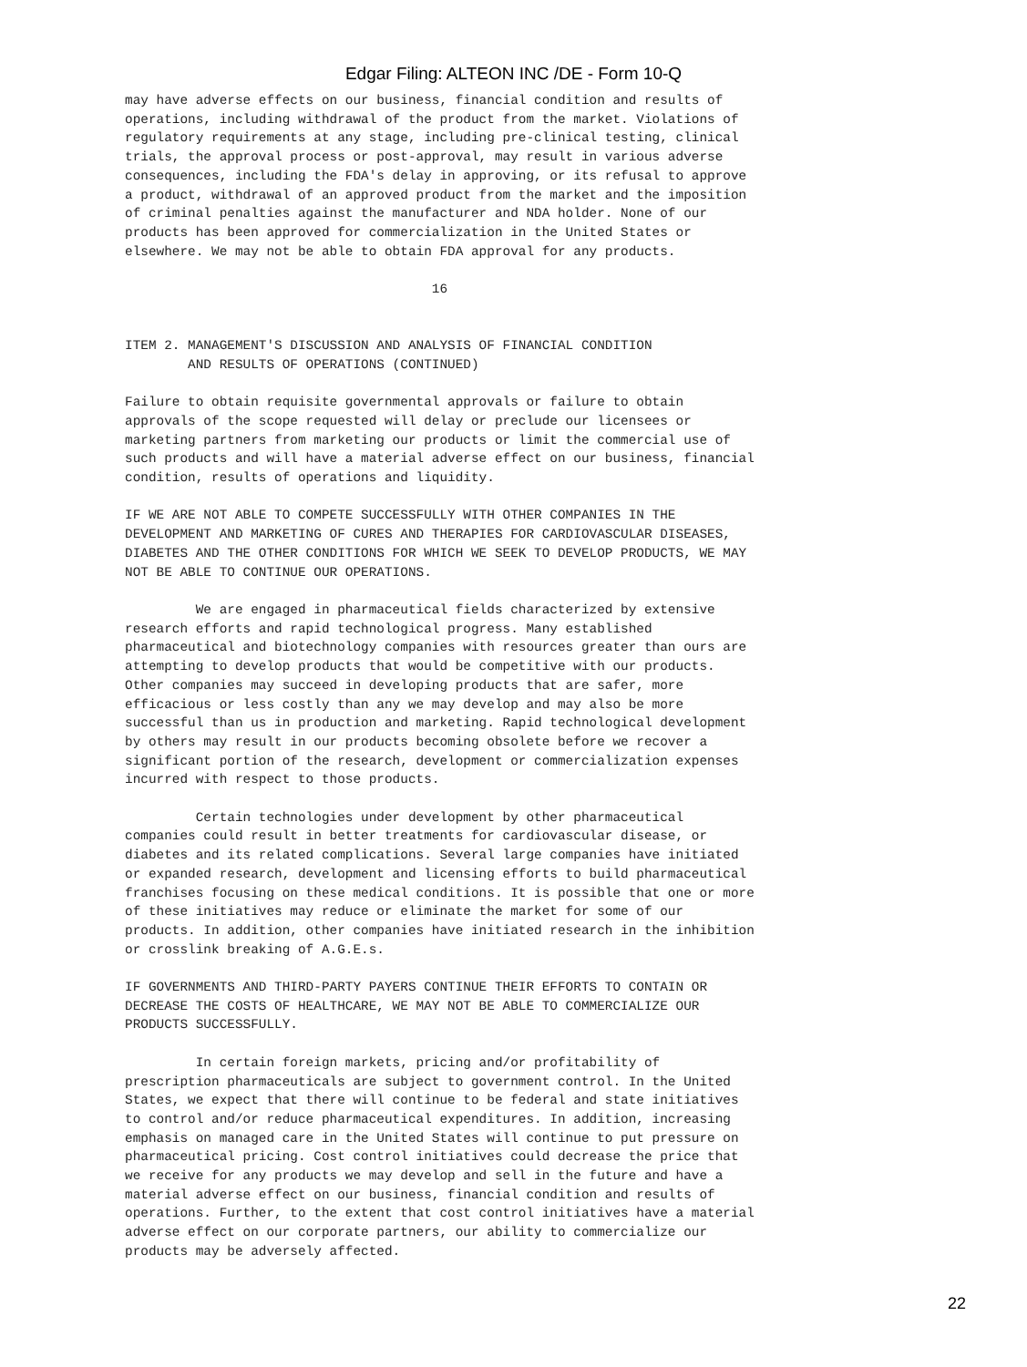Edgar Filing: ALTEON INC /DE - Form 10-Q
may have adverse effects on our business, financial condition and results of
operations, including withdrawal of the product from the market. Violations of
regulatory requirements at any stage, including pre-clinical testing, clinical
trials, the approval process or post-approval, may result in various adverse
consequences, including the FDA's delay in approving, or its refusal to approve
a product, withdrawal of an approved product from the market and the imposition
of criminal penalties against the manufacturer and NDA holder. None of our
products has been approved for commercialization in the United States or
elsewhere. We may not be able to obtain FDA approval for any products.

                                       16


ITEM 2. MANAGEMENT'S DISCUSSION AND ANALYSIS OF FINANCIAL CONDITION
        AND RESULTS OF OPERATIONS (CONTINUED)

Failure to obtain requisite governmental approvals or failure to obtain
approvals of the scope requested will delay or preclude our licensees or
marketing partners from marketing our products or limit the commercial use of
such products and will have a material adverse effect on our business, financial
condition, results of operations and liquidity.

IF WE ARE NOT ABLE TO COMPETE SUCCESSFULLY WITH OTHER COMPANIES IN THE
DEVELOPMENT AND MARKETING OF CURES AND THERAPIES FOR CARDIOVASCULAR DISEASES,
DIABETES AND THE OTHER CONDITIONS FOR WHICH WE SEEK TO DEVELOP PRODUCTS, WE MAY
NOT BE ABLE TO CONTINUE OUR OPERATIONS.

         We are engaged in pharmaceutical fields characterized by extensive
research efforts and rapid technological progress. Many established
pharmaceutical and biotechnology companies with resources greater than ours are
attempting to develop products that would be competitive with our products.
Other companies may succeed in developing products that are safer, more
efficacious or less costly than any we may develop and may also be more
successful than us in production and marketing. Rapid technological development
by others may result in our products becoming obsolete before we recover a
significant portion of the research, development or commercialization expenses
incurred with respect to those products.

         Certain technologies under development by other pharmaceutical
companies could result in better treatments for cardiovascular disease, or
diabetes and its related complications. Several large companies have initiated
or expanded research, development and licensing efforts to build pharmaceutical
franchises focusing on these medical conditions. It is possible that one or more
of these initiatives may reduce or eliminate the market for some of our
products. In addition, other companies have initiated research in the inhibition
or crosslink breaking of A.G.E.s.

IF GOVERNMENTS AND THIRD-PARTY PAYERS CONTINUE THEIR EFFORTS TO CONTAIN OR
DECREASE THE COSTS OF HEALTHCARE, WE MAY NOT BE ABLE TO COMMERCIALIZE OUR
PRODUCTS SUCCESSFULLY.

         In certain foreign markets, pricing and/or profitability of
prescription pharmaceuticals are subject to government control. In the United
States, we expect that there will continue to be federal and state initiatives
to control and/or reduce pharmaceutical expenditures. In addition, increasing
emphasis on managed care in the United States will continue to put pressure on
pharmaceutical pricing. Cost control initiatives could decrease the price that
we receive for any products we may develop and sell in the future and have a
material adverse effect on our business, financial condition and results of
operations. Further, to the extent that cost control initiatives have a material
adverse effect on our corporate partners, our ability to commercialize our
products may be adversely affected.
22